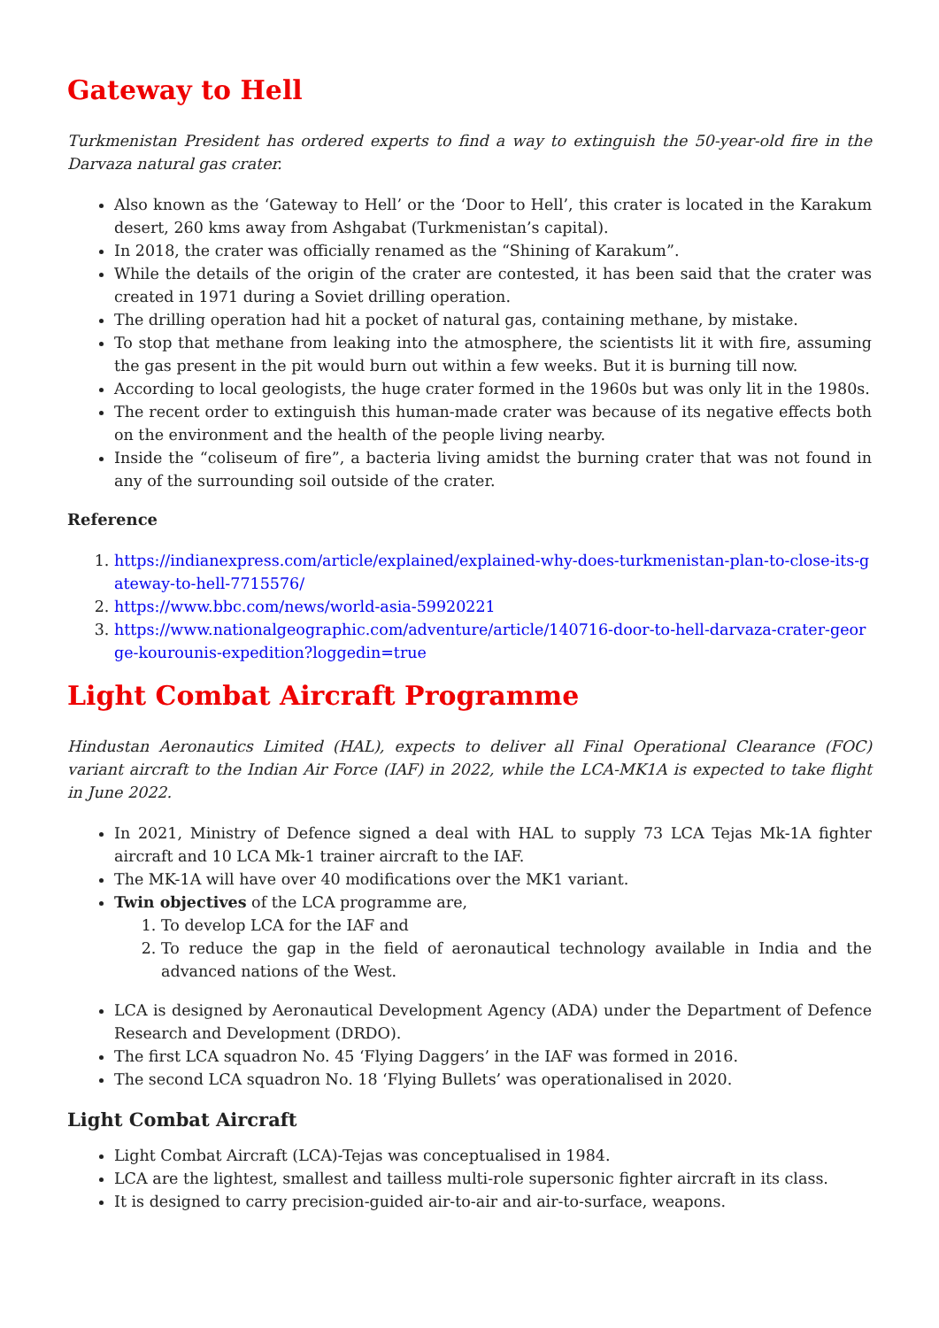Gateway to Hell
Turkmenistan President has ordered experts to find a way to extinguish the 50-year-old fire in the Darvaza natural gas crater.
Also known as the ‘Gateway to Hell’ or the ‘Door to Hell’, this crater is located in the Karakum desert, 260 kms away from Ashgabat (Turkmenistan’s capital).
In 2018, the crater was officially renamed as the “Shining of Karakum”.
While the details of the origin of the crater are contested, it has been said that the crater was created in 1971 during a Soviet drilling operation.
The drilling operation had hit a pocket of natural gas, containing methane, by mistake.
To stop that methane from leaking into the atmosphere, the scientists lit it with fire, assuming the gas present in the pit would burn out within a few weeks. But it is burning till now.
According to local geologists, the huge crater formed in the 1960s but was only lit in the 1980s.
The recent order to extinguish this human-made crater was because of its negative effects both on the environment and the health of the people living nearby.
Inside the “coliseum of fire”, a bacteria living amidst the burning crater that was not found in any of the surrounding soil outside of the crater.
Reference
1. https://indianexpress.com/article/explained/explained-why-does-turkmenistan-plan-to-close-its-gateway-to-hell-7715576/
2. https://www.bbc.com/news/world-asia-59920221
3. https://www.nationalgeographic.com/adventure/article/140716-door-to-hell-darvaza-crater-george-kourounis-expedition?loggedin=true
Light Combat Aircraft Programme
Hindustan Aeronautics Limited (HAL), expects to deliver all Final Operational Clearance (FOC) variant aircraft to the Indian Air Force (IAF) in 2022, while the LCA-MK1A is expected to take flight in June 2022.
In 2021, Ministry of Defence signed a deal with HAL to supply 73 LCA Tejas Mk-1A fighter aircraft and 10 LCA Mk-1 trainer aircraft to the IAF.
The MK-1A will have over 40 modifications over the MK1 variant.
Twin objectives of the LCA programme are,
1. To develop LCA for the IAF and
2. To reduce the gap in the field of aeronautical technology available in India and the advanced nations of the West.
LCA is designed by Aeronautical Development Agency (ADA) under the Department of Defence Research and Development (DRDO).
The first LCA squadron No. 45 ‘Flying Daggers’ in the IAF was formed in 2016.
The second LCA squadron No. 18 ‘Flying Bullets’ was operationalised in 2020.
Light Combat Aircraft
Light Combat Aircraft (LCA)-Tejas was conceptualised in 1984.
LCA are the lightest, smallest and tailless multi-role supersonic fighter aircraft in its class.
It is designed to carry precision-guided air-to-air and air-to-surface, weapons.